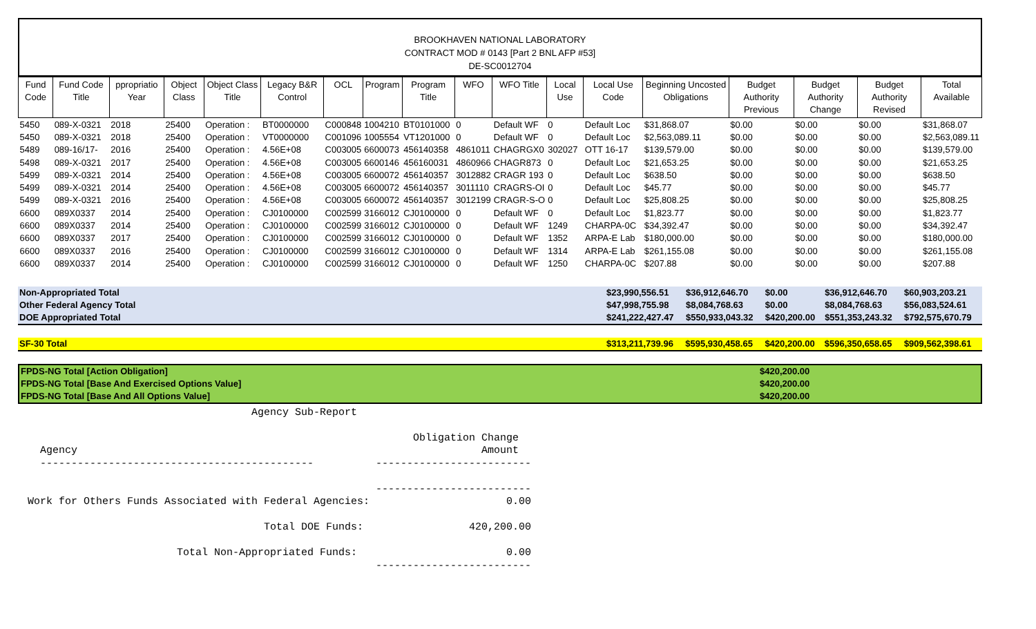BROOKHAVEN NATIONAL LABORATORY
CONTRACT MOD # 0143 [Part 2 BNL AFP #53]
DE-SC0012704
| Fund Code | Fund Code Title | ppropriatio Year | Object Class | Object Class Title | Legacy B&R Control | OCL | Program | Program Title | WFO | WFO Title | Local Use | Local Use Code | Beginning Uncosted Obligations | Budget Authority Previous | Budget Authority Change | Budget Authority Revised | Total Available |
| --- | --- | --- | --- | --- | --- | --- | --- | --- | --- | --- | --- | --- | --- | --- | --- | --- | --- |
| 5450 | 089-X-0321 | 2018 | 25400 | Operation : | BT0000000 | C000848 | 1004210 | BT0101000 | 0 | Default WF | 0 | Default Loc | $31,868.07 | $0.00 | $0.00 | $0.00 | $31,868.07 |
| 5450 | 089-X-0321 | 2018 | 25400 | Operation : | VT0000000 | C001096 | 1005554 | VT1201000 | 0 | Default WF | 0 | Default Loc | $2,563,089.11 | $0.00 | $0.00 | $0.00 | $2,563,089.11 |
| 5489 | 089-16/17- | 2016 | 25400 | Operation : | 4.56E+08 | C003005 | 6600073 | 456140358 | 4861011 | CHAGRGX0 | 302027 | OTT 16-17 | $139,579.00 | $0.00 | $0.00 | $0.00 | $139,579.00 |
| 5498 | 089-X-0321 | 2017 | 25400 | Operation : | 4.56E+08 | C003005 | 6600146 | 456160031 | 4860966 | CHAGR873 | 0 | Default Loc | $21,653.25 | $0.00 | $0.00 | $0.00 | $21,653.25 |
| 5499 | 089-X-0321 | 2014 | 25400 | Operation : | 4.56E+08 | C003005 | 6600072 | 456140357 | 3012882 | CRAGR 193 | 0 | Default Loc | $638.50 | $0.00 | $0.00 | $0.00 | $638.50 |
| 5499 | 089-X-0321 | 2014 | 25400 | Operation : | 4.56E+08 | C003005 | 6600072 | 456140357 | 3011110 | CRAGRS-OI | 0 | Default Loc | $45.77 | $0.00 | $0.00 | $0.00 | $45.77 |
| 5499 | 089-X-0321 | 2016 | 25400 | Operation : | 4.56E+08 | C003005 | 6600072 | 456140357 | 3012199 | CRAGR-S-O | 0 | Default Loc | $25,808.25 | $0.00 | $0.00 | $0.00 | $25,808.25 |
| 6600 | 089X0337 | 2014 | 25400 | Operation : | CJ0100000 | C002599 | 3166012 | CJ0100000 | 0 | Default WF | 0 | Default Loc | $1,823.77 | $0.00 | $0.00 | $0.00 | $1,823.77 |
| 6600 | 089X0337 | 2014 | 25400 | Operation : | CJ0100000 | C002599 | 3166012 | CJ0100000 | 0 | Default WF | 1249 | CHARPA-0C | $34,392.47 | $0.00 | $0.00 | $0.00 | $34,392.47 |
| 6600 | 089X0337 | 2017 | 25400 | Operation : | CJ0100000 | C002599 | 3166012 | CJ0100000 | 0 | Default WF | 1352 | ARPA-E Lab | $180,000.00 | $0.00 | $0.00 | $0.00 | $180,000.00 |
| 6600 | 089X0337 | 2016 | 25400 | Operation : | CJ0100000 | C002599 | 3166012 | CJ0100000 | 0 | Default WF | 1314 | ARPA-E Lab | $261,155.08 | $0.00 | $0.00 | $0.00 | $261,155.08 |
| 6600 | 089X0337 | 2014 | 25400 | Operation : | CJ0100000 | C002599 | 3166012 | CJ0100000 | 0 | Default WF | 1250 | CHARPA-0C | $207.88 | $0.00 | $0.00 | $0.00 | $207.88 |
| Non-Appropriated Total | $23,990,556.51 | $36,912,646.70 | $0.00 | $36,912,646.70 | $60,903,203.21 |
| Other Federal Agency Total | $47,998,755.98 | $8,084,768.63 | $0.00 | $8,084,768.63 | $56,083,524.61 |
| DOE Appropriated Total | $241,222,427.47 | $550,933,043.32 | $420,200.00 | $551,353,243.32 | $792,575,670.79 |
| SF-30 Total | $313,211,739.96 | $595,930,458.65 | $420,200.00 | $596,350,658.65 | $909,562,398.61 |
| FPDS-NG Total [Action Obligation] | $420,200.00 |
| FPDS-NG Total [Base And Exercised Options Value] | $420,200.00 |
| FPDS-NG Total [Base And All Options Value] | $420,200.00 |
                                    Agency Sub-Report

                                                              Obligation Change
  Agency                                                                 Amount
  --------------------------------------------          -------------------------

                                                        -------------------------
Work for Others Funds Associated with Federal Agencies:                      0.00

                                      Total DOE Funds:                 420,200.00

                        Total Non-Appropriated Funds:                        0.00
                                                        -------------------------